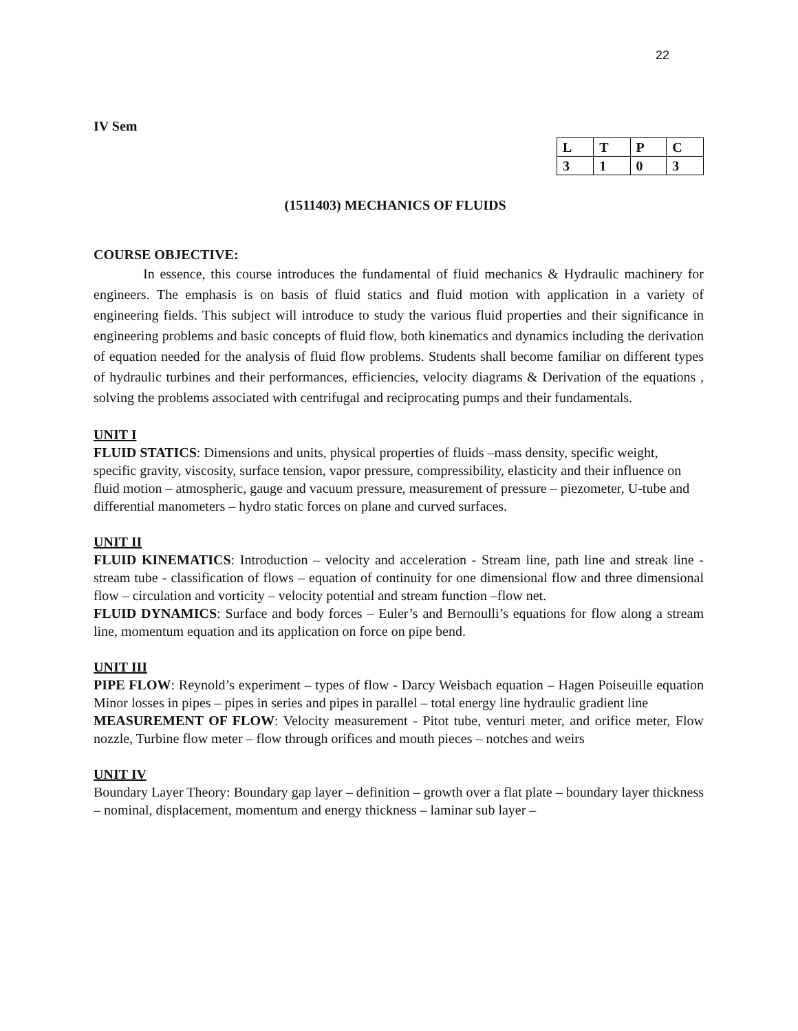22
IV Sem
| L | T | P | C |
| --- | --- | --- | --- |
| 3 | 1 | 0 | 3 |
(1511403) MECHANICS OF FLUIDS
COURSE OBJECTIVE:
In essence, this course introduces the fundamental of fluid mechanics & Hydraulic machinery for engineers. The emphasis is on basis of fluid statics and fluid motion with application in a variety of engineering fields. This subject will introduce to study the various fluid properties and their significance in engineering problems and basic concepts of fluid flow, both kinematics and dynamics including the derivation of equation needed for the analysis of fluid flow problems. Students shall become familiar on different types of hydraulic turbines and their performances, efficiencies, velocity diagrams & Derivation of the equations , solving the problems associated with centrifugal and reciprocating pumps and their fundamentals.
UNIT I
FLUID STATICS: Dimensions and units, physical properties of fluids –mass density, specific weight, specific gravity, viscosity, surface tension, vapor pressure, compressibility, elasticity and their influence on fluid motion – atmospheric, gauge and vacuum pressure, measurement of pressure – piezometer, U-tube and differential manometers – hydro static forces on plane and curved surfaces.
UNIT II
FLUID KINEMATICS: Introduction – velocity and acceleration - Stream line, path line and streak line - stream tube - classification of flows – equation of continuity for one dimensional flow and three dimensional flow – circulation and vorticity – velocity potential and stream function –flow net.
FLUID DYNAMICS: Surface and body forces – Euler’s and Bernoulli’s equations for flow along a stream line, momentum equation and its application on force on pipe bend.
UNIT III
PIPE FLOW: Reynold’s experiment – types of flow - Darcy Weisbach equation – Hagen Poiseuille equation Minor losses in pipes – pipes in series and pipes in parallel – total energy line hydraulic gradient line
MEASUREMENT OF FLOW: Velocity measurement - Pitot tube, venturi meter, and orifice meter, Flow nozzle, Turbine flow meter – flow through orifices and mouth pieces – notches and weirs
UNIT IV
Boundary Layer Theory: Boundary gap layer – definition – growth over a flat plate – boundary layer thickness – nominal, displacement, momentum and energy thickness – laminar sub layer –